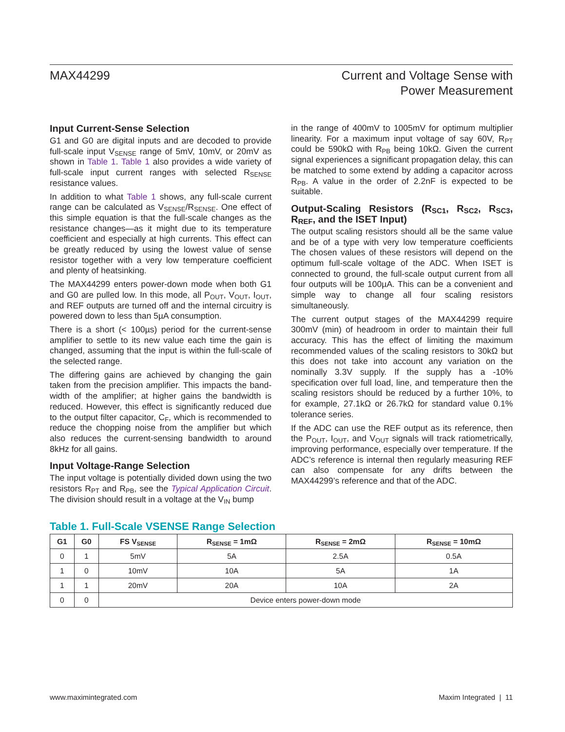MAX44299 Current and Voltage Sense with
Power Measurement
Input Current-Sense Selection
G1 and G0 are digital inputs and are decoded to provide full-scale input V<sub>SENSE</sub> range of 5mV, 10mV, or 20mV as shown in Table 1. Table 1 also provides a wide variety of full-scale input current ranges with selected R<sub>SENSE</sub> resistance values.
In addition to what Table 1 shows, any full-scale current range can be calculated as V<sub>SENSE</sub>/R<sub>SENSE</sub>. One effect of this simple equation is that the full-scale changes as the resistance changes—as it might due to its temperature coefficient and especially at high currents. This effect can be greatly reduced by using the lowest value of sense resistor together with a very low temperature coefficient and plenty of heatsinking.
The MAX44299 enters power-down mode when both G1 and G0 are pulled low. In this mode, all P<sub>OUT</sub>, V<sub>OUT</sub>, I<sub>OUT</sub>, and REF outputs are turned off and the internal circuitry is powered down to less than 5µA consumption.
There is a short (< 100µs) period for the current-sense amplifier to settle to its new value each time the gain is changed, assuming that the input is within the full-scale of the selected range.
The differing gains are achieved by changing the gain taken from the precision amplifier. This impacts the band-width of the amplifier; at higher gains the bandwidth is reduced. However, this effect is significantly reduced due to the output filter capacitor, C<sub>F</sub>, which is recommended to reduce the chopping noise from the amplifier but which also reduces the current-sensing bandwidth to around 8kHz for all gains.
Input Voltage-Range Selection
The input voltage is potentially divided down using the two resistors R<sub>PT</sub> and R<sub>PB</sub>, see the Typical Application Circuit. The division should result in a voltage at the V<sub>IN</sub> bump
in the range of 400mV to 1005mV for optimum multiplier linearity. For a maximum input voltage of say 60V, R<sub>PT</sub> could be 590kΩ with R<sub>PB</sub> being 10kΩ. Given the current signal experiences a significant propagation delay, this can be matched to some extend by adding a capacitor across R<sub>PB</sub>. A value in the order of 2.2nF is expected to be suitable.
Output-Scaling Resistors (R<sub>SC1</sub>, R<sub>SC2</sub>, R<sub>SC3</sub>, R<sub>REF</sub>, and the ISET Input)
The output scaling resistors should all be the same value and be of a type with very low temperature coefficients The chosen values of these resistors will depend on the optimum full-scale voltage of the ADC. When ISET is connected to ground, the full-scale output current from all four outputs will be 100µA. This can be a convenient and simple way to change all four scaling resistors simultaneously.
The current output stages of the MAX44299 require 300mV (min) of headroom in order to maintain their full accuracy. This has the effect of limiting the maximum recommended values of the scaling resistors to 30kΩ but this does not take into account any variation on the nominally 3.3V supply. If the supply has a -10% specification over full load, line, and temperature then the scaling resistors should be reduced by a further 10%, to for example, 27.1kΩ or 26.7kΩ for standard value 0.1% tolerance series.
If the ADC can use the REF output as its reference, then the P<sub>OUT</sub>, I<sub>OUT</sub>, and V<sub>OUT</sub> signals will track ratiometrically, improving performance, especially over temperature. If the ADC’s reference is internal then regularly measuring REF can also compensate for any drifts between the MAX44299’s reference and that of the ADC.
Table 1. Full-Scale VSENSE Range Selection
| G1 | G0 | FS V<sub>SENSE</sub> | R<sub>SENSE</sub> = 1mΩ | R<sub>SENSE</sub> = 2mΩ | R<sub>SENSE</sub> = 10mΩ |
| --- | --- | --- | --- | --- | --- |
| 0 | 1 | 5mV | 5A | 2.5A | 0.5A |
| 1 | 0 | 10mV | 10A | 5A | 1A |
| 1 | 1 | 20mV | 20A | 10A | 2A |
| 0 | 0 | Device enters power-down mode | | | |
www.maximintegrated.com Maxim Integrated | 11